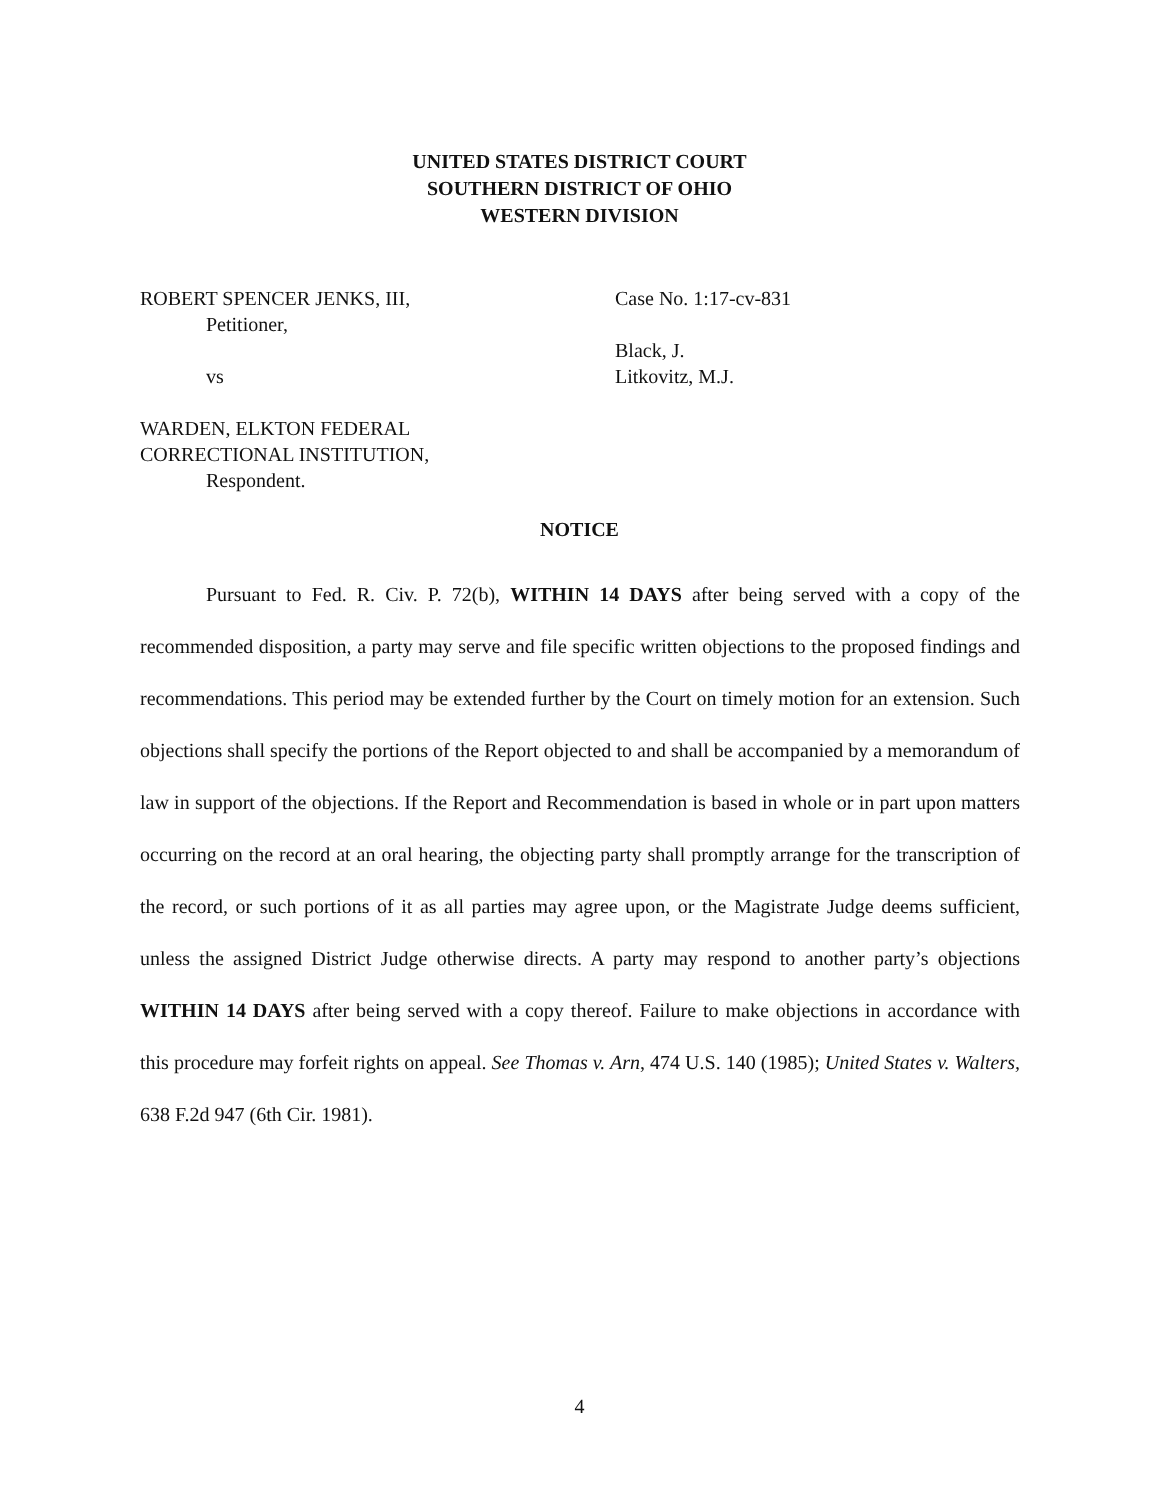UNITED STATES DISTRICT COURT
SOUTHERN DISTRICT OF OHIO
WESTERN DIVISION
ROBERT SPENCER JENKS, III,
Petitioner,
vs
WARDEN, ELKTON FEDERAL
CORRECTIONAL INSTITUTION,
Respondent.
Case No. 1:17-cv-831
Black, J.
Litkovitz, M.J.
NOTICE
Pursuant to Fed. R. Civ. P. 72(b), WITHIN 14 DAYS after being served with a copy of the recommended disposition, a party may serve and file specific written objections to the proposed findings and recommendations. This period may be extended further by the Court on timely motion for an extension. Such objections shall specify the portions of the Report objected to and shall be accompanied by a memorandum of law in support of the objections. If the Report and Recommendation is based in whole or in part upon matters occurring on the record at an oral hearing, the objecting party shall promptly arrange for the transcription of the record, or such portions of it as all parties may agree upon, or the Magistrate Judge deems sufficient, unless the assigned District Judge otherwise directs. A party may respond to another party’s objections WITHIN 14 DAYS after being served with a copy thereof. Failure to make objections in accordance with this procedure may forfeit rights on appeal. See Thomas v. Arn, 474 U.S. 140 (1985); United States v. Walters, 638 F.2d 947 (6th Cir. 1981).
4